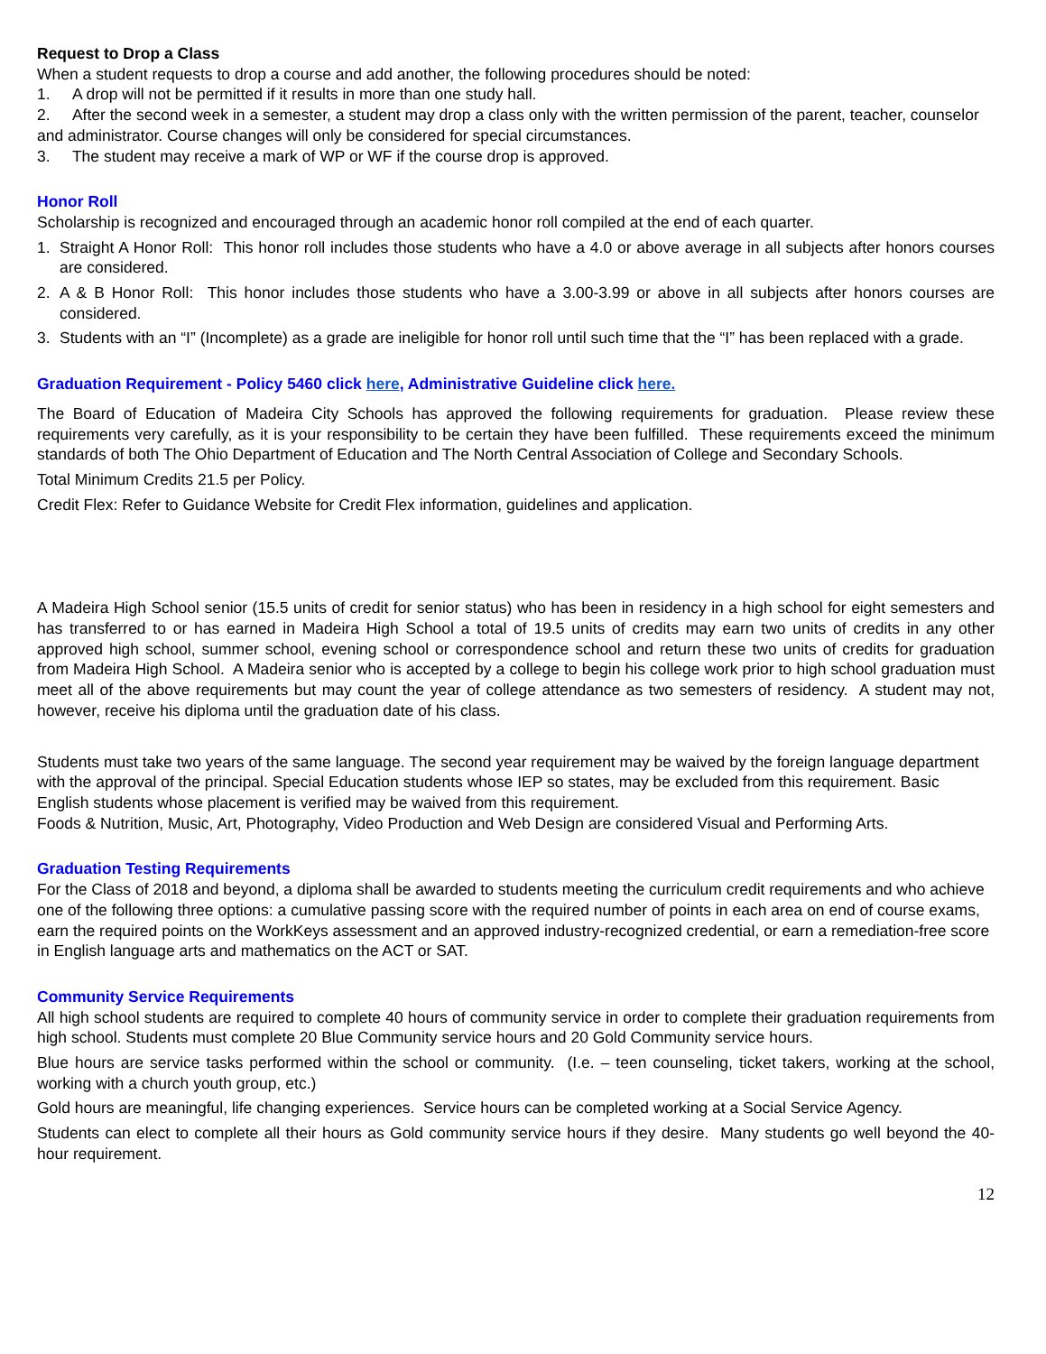Request to Drop a Class
When a student requests to drop a course and add another, the following procedures should be noted:
1. A drop will not be permitted if it results in more than one study hall.
2. After the second week in a semester, a student may drop a class only with the written permission of the parent, teacher, counselor and administrator. Course changes will only be considered for special circumstances.
3. The student may receive a mark of WP or WF if the course drop is approved.
Honor Roll
Scholarship is recognized and encouraged through an academic honor roll compiled at the end of each quarter.
1. Straight A Honor Roll: This honor roll includes those students who have a 4.0 or above average in all subjects after honors courses are considered.
2. A & B Honor Roll: This honor includes those students who have a 3.00-3.99 or above in all subjects after honors courses are considered.
3. Students with an “I” (Incomplete) as a grade are ineligible for honor roll until such time that the “I” has been replaced with a grade.
Graduation Requirement - Policy 5460 click here, Administrative Guideline click here.
The Board of Education of Madeira City Schools has approved the following requirements for graduation. Please review these requirements very carefully, as it is your responsibility to be certain they have been fulfilled. These requirements exceed the minimum standards of both The Ohio Department of Education and The North Central Association of College and Secondary Schools.
Total Minimum Credits 21.5 per Policy.
Credit Flex: Refer to Guidance Website for Credit Flex information, guidelines and application.
A Madeira High School senior (15.5 units of credit for senior status) who has been in residency in a high school for eight semesters and has transferred to or has earned in Madeira High School a total of 19.5 units of credits may earn two units of credits in any other approved high school, summer school, evening school or correspondence school and return these two units of credits for graduation from Madeira High School. A Madeira senior who is accepted by a college to begin his college work prior to high school graduation must meet all of the above requirements but may count the year of college attendance as two semesters of residency. A student may not, however, receive his diploma until the graduation date of his class.
Students must take two years of the same language. The second year requirement may be waived by the foreign language department with the approval of the principal. Special Education students whose IEP so states, may be excluded from this requirement. Basic English students whose placement is verified may be waived from this requirement.
Foods & Nutrition, Music, Art, Photography, Video Production and Web Design are considered Visual and Performing Arts.
Graduation Testing Requirements
For the Class of 2018 and beyond, a diploma shall be awarded to students meeting the curriculum credit requirements and who achieve one of the following three options: a cumulative passing score with the required number of points in each area on end of course exams, earn the required points on the WorkKeys assessment and an approved industry-recognized credential, or earn a remediation-free score in English language arts and mathematics on the ACT or SAT.
Community Service Requirements
All high school students are required to complete 40 hours of community service in order to complete their graduation requirements from high school. Students must complete 20 Blue Community service hours and 20 Gold Community service hours.
Blue hours are service tasks performed within the school or community. (I.e. – teen counseling, ticket takers, working at the school, working with a church youth group, etc.)
Gold hours are meaningful, life changing experiences. Service hours can be completed working at a Social Service Agency.
Students can elect to complete all their hours as Gold community service hours if they desire. Many students go well beyond the 40-hour requirement.
12